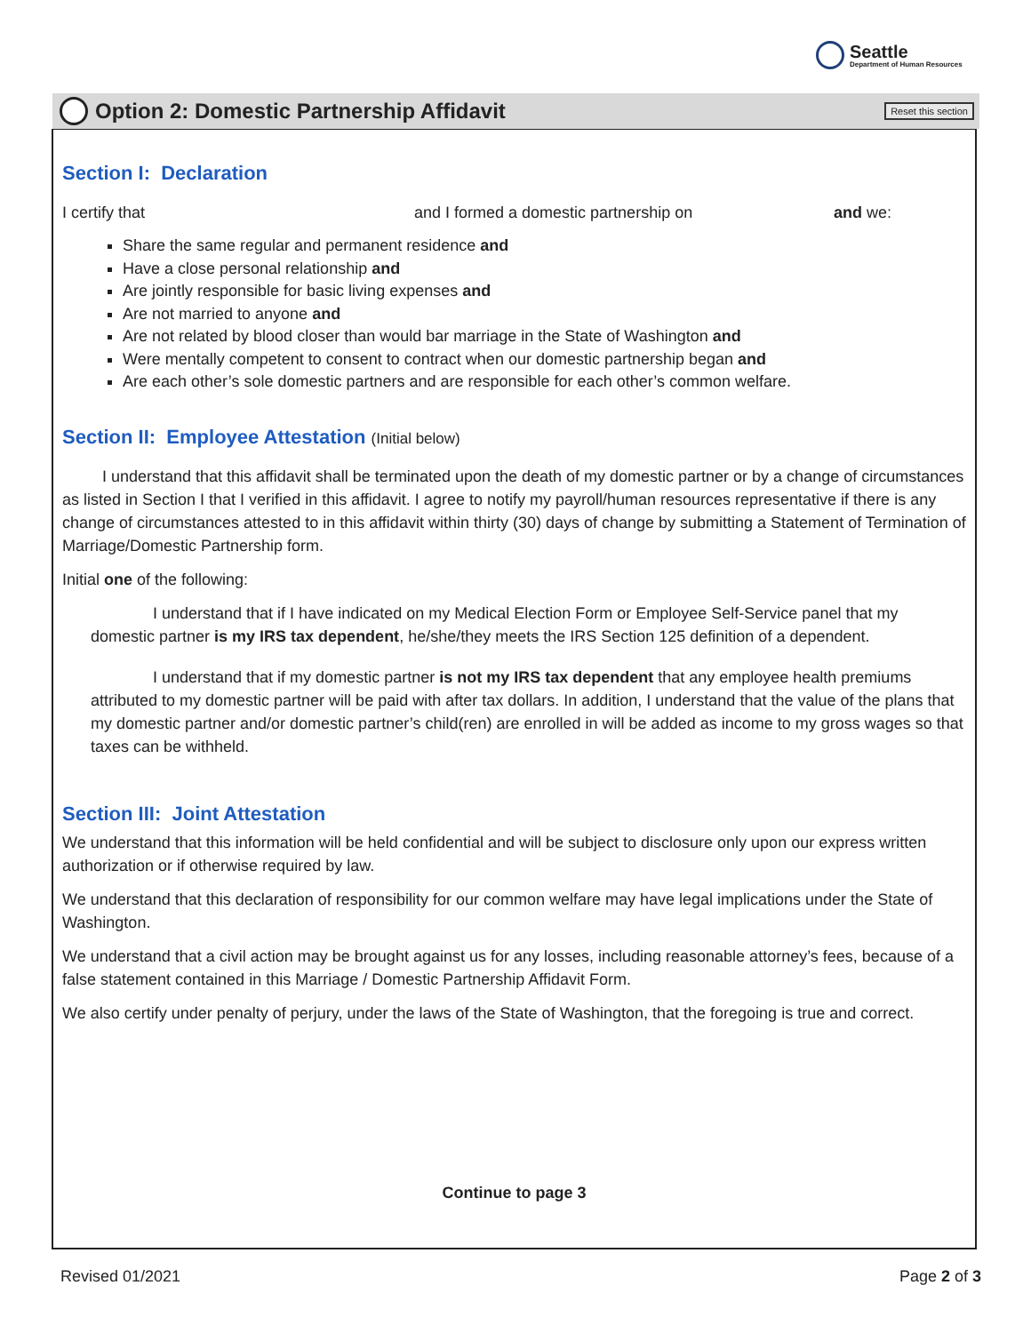Seattle
Department of Human Resources
Option 2: Domestic Partnership Affidavit
Reset this section
Section I: Declaration
I certify that and I formed a domestic partnership on and we:
Share the same regular and permanent residence and
Have a close personal relationship and
Are jointly responsible for basic living expenses and
Are not married to anyone and
Are not related by blood closer than would bar marriage in the State of Washington and
Were mentally competent to consent to contract when our domestic partnership began and
Are each other’s sole domestic partners and are responsible for each other’s common welfare.
Section II: Employee Attestation (Initial below)
I understand that this affidavit shall be terminated upon the death of my domestic partner or by a change of circumstances as listed in Section I that I verified in this affidavit. I agree to notify my payroll/human resources representative if there is any change of circumstances attested to in this affidavit within thirty (30) days of change by submitting a Statement of Termination of Marriage/Domestic Partnership form.
Initial one of the following:
I understand that if I have indicated on my Medical Election Form or Employee Self-Service panel that my domestic partner is my IRS tax dependent, he/she/they meets the IRS Section 125 definition of a dependent.
I understand that if my domestic partner is not my IRS tax dependent that any employee health premiums attributed to my domestic partner will be paid with after tax dollars. In addition, I understand that the value of the plans that my domestic partner and/or domestic partner’s child(ren) are enrolled in will be added as income to my gross wages so that taxes can be withheld.
Section III: Joint Attestation
We understand that this information will be held confidential and will be subject to disclosure only upon our express written authorization or if otherwise required by law.
We understand that this declaration of responsibility for our common welfare may have legal implications under the State of Washington.
We understand that a civil action may be brought against us for any losses, including reasonable attorney’s fees, because of a false statement contained in this Marriage / Domestic Partnership Affidavit Form.
We also certify under penalty of perjury, under the laws of the State of Washington, that the foregoing is true and correct.
Continue to page 3
Revised 01/2021 Page 2 of 3